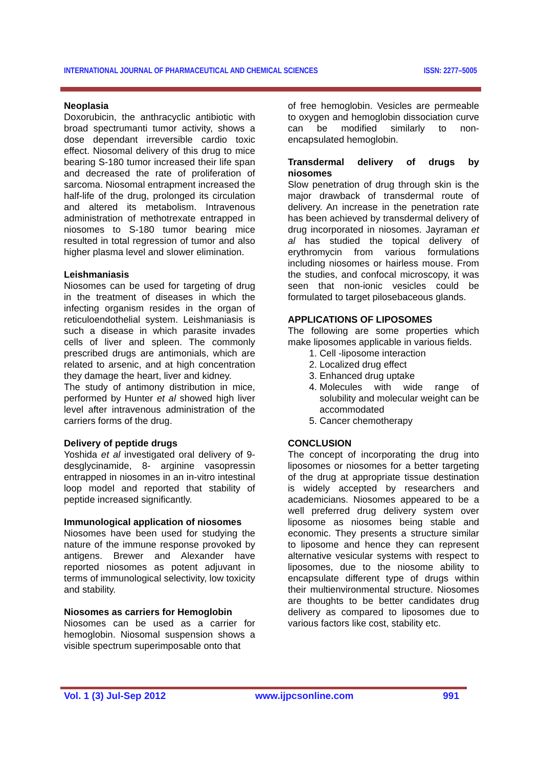INTERNATIONAL JOURNAL OF PHARMACEUTICAL AND CHEMICAL SCIENCES ISSN: 2277–5005
Neoplasia
Doxorubicin, the anthracyclic antibiotic with broad spectrumanti tumor activity, shows a dose dependant irreversible cardio toxic effect. Niosomal delivery of this drug to mice bearing S-180 tumor increased their life span and decreased the rate of proliferation of sarcoma. Niosomal entrapment increased the half-life of the drug, prolonged its circulation and altered its metabolism. Intravenous administration of methotrexate entrapped in niosomes to S-180 tumor bearing mice resulted in total regression of tumor and also higher plasma level and slower elimination.
Leishmaniasis
Niosomes can be used for targeting of drug in the treatment of diseases in which the infecting organism resides in the organ of reticuloendothelial system. Leishmaniasis is such a disease in which parasite invades cells of liver and spleen. The commonly prescribed drugs are antimonials, which are related to arsenic, and at high concentration they damage the heart, liver and kidney.
The study of antimony distribution in mice, performed by Hunter et al showed high liver level after intravenous administration of the carriers forms of the drug.
Delivery of peptide drugs
Yoshida et al investigated oral delivery of 9-desglycinamide, 8- arginine vasopressin entrapped in niosomes in an in-vitro intestinal loop model and reported that stability of peptide increased significantly.
Immunological application of niosomes
Niosomes have been used for studying the nature of the immune response provoked by antigens. Brewer and Alexander have reported niosomes as potent adjuvant in terms of immunological selectivity, low toxicity and stability.
Niosomes as carriers for Hemoglobin
Niosomes can be used as a carrier for hemoglobin. Niosomal suspension shows a visible spectrum superimposable onto that
of free hemoglobin. Vesicles are permeable to oxygen and hemoglobin dissociation curve can be modified similarly to non-encapsulated hemoglobin.
Transdermal delivery of drugs by niosomes
Slow penetration of drug through skin is the major drawback of transdermal route of delivery. An increase in the penetration rate has been achieved by transdermal delivery of drug incorporated in niosomes. Jayraman et al has studied the topical delivery of erythromycin from various formulations including niosomes or hairless mouse. From the studies, and confocal microscopy, it was seen that non-ionic vesicles could be formulated to target pilosebaceous glands.
APPLICATIONS OF LIPOSOMES
The following are some properties which make liposomes applicable in various fields.
1. Cell -liposome interaction
2. Localized drug effect
3. Enhanced drug uptake
4. Molecules with wide range of solubility and molecular weight can be accommodated
5. Cancer chemotherapy
CONCLUSION
The concept of incorporating the drug into liposomes or niosomes for a better targeting of the drug at appropriate tissue destination is widely accepted by researchers and academicians. Niosomes appeared to be a well preferred drug delivery system over liposome as niosomes being stable and economic. They presents a structure similar to liposome and hence they can represent alternative vesicular systems with respect to liposomes, due to the niosome ability to encapsulate different type of drugs within their multienvironmental structure. Niosomes are thoughts to be better candidates drug delivery as compared to liposomes due to various factors like cost, stability etc.
Vol. 1 (3) Jul-Sep 2012 www.ijpcsonline.com 991